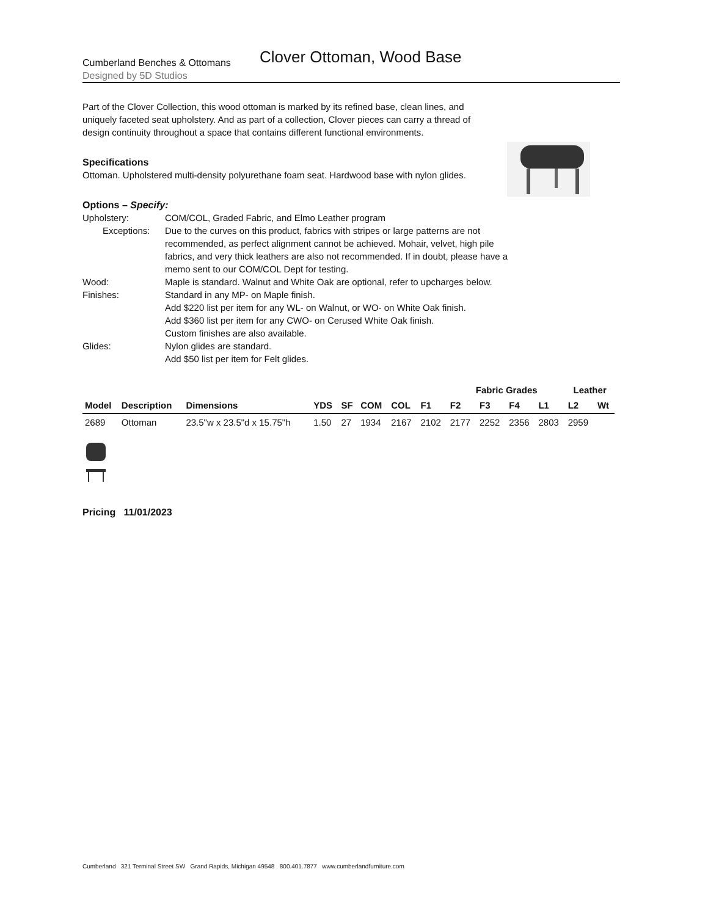Cumberland Benches & Ottomans
Designed by 5D Studios
Clover Ottoman, Wood Base
Part of the Clover Collection, this wood ottoman is marked by its refined base, clean lines, and uniquely faceted seat upholstery. And as part of a collection, Clover pieces can carry a thread of design continuity throughout a space that contains different functional environments.
Specifications
Ottoman. Upholstered multi-density polyurethane foam seat. Hardwood base with nylon glides.
Options – Specify:
Upholstery:
COM/COL, Graded Fabric, and Elmo Leather program
Exceptions:
Due to the curves on this product, fabrics with stripes or large patterns are not recommended, as perfect alignment cannot be achieved. Mohair, velvet, high pile fabrics, and very thick leathers are also not recommended. If in doubt, please have a memo sent to our COM/COL Dept for testing.
Wood:
Maple is standard. Walnut and White Oak are optional, refer to upcharges below.
Finishes:
Standard in any MP- on Maple finish.
Add $220 list per item for any WL- on Walnut, or WO- on White Oak finish.
Add $360 list per item for any CWO- on Cerused White Oak finish.
Custom finishes are also available.
Glides:
Nylon glides are standard.
Add $50 list per item for Felt glides.
| | | | | | | | | Fabric Grades | | | | Leather | | |
| --- | --- | --- | --- | --- | --- | --- | --- | --- | --- | --- | --- | --- | --- | --- |
| Model | Description | Dimensions | YDS | SF | COM | COL | F1 | F2 | F3 | F4 | L1 | L2 | Wt | |
| 2689 | Ottoman | 23.5"w x 23.5"d x 15.75"h | 1.50 | 27 | 1934 | 2167 | 2102 | 2177 | 2252 | 2356 | 2803 | 2959 | | |
Pricing 11/01/2023
Cumberland 321 Terminal Street SW Grand Rapids, Michigan 49548 800.401.7877 www.cumberlandfurniture.com